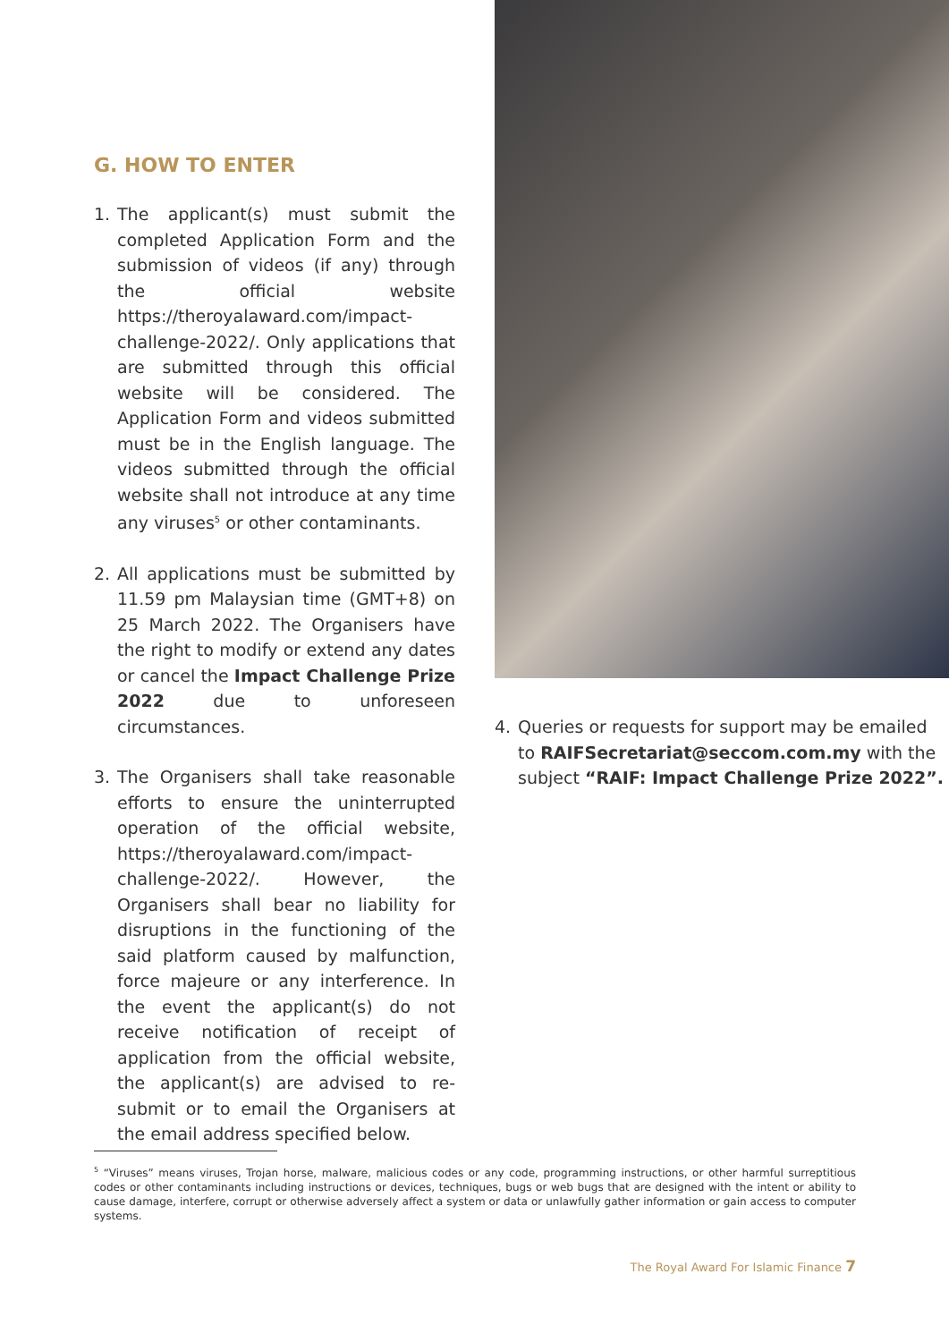G. HOW TO ENTER
1. The applicant(s) must submit the completed Application Form and the submission of videos (if any) through the official website https://theroyalaward.com/impact-challenge-2022/. Only applications that are submitted through this official website will be considered. The Application Form and videos submitted must be in the English language. The videos submitted through the official website shall not introduce at any time any viruses<sup>5</sup> or other contaminants.
2. All applications must be submitted by 11.59 pm Malaysian time (GMT+8) on 25 March 2022. The Organisers have the right to modify or extend any dates or cancel the Impact Challenge Prize 2022 due to unforeseen circumstances.
3. The Organisers shall take reasonable efforts to ensure the uninterrupted operation of the official website, https://theroyalaward.com/impact-challenge-2022/. However, the Organisers shall bear no liability for disruptions in the functioning of the said platform caused by malfunction, force majeure or any interference. In the event the applicant(s) do not receive notification of receipt of application from the official website, the applicant(s) are advised to re-submit or to email the Organisers at the email address specified below.
4. Queries or requests for support may be emailed to RAIFSecretariat@seccom.com.my with the subject “RAIF: Impact Challenge Prize 2022”.
<sup>5</sup> “Viruses” means viruses, Trojan horse, malware, malicious codes or any code, programming instructions, or other harmful surreptitious codes or other contaminants including instructions or devices, techniques, bugs or web bugs that are designed with the intent or ability to cause damage, interfere, corrupt or otherwise adversely affect a system or data or unlawfully gather information or gain access to computer systems.
The Royal Award For Islamic Finance 7